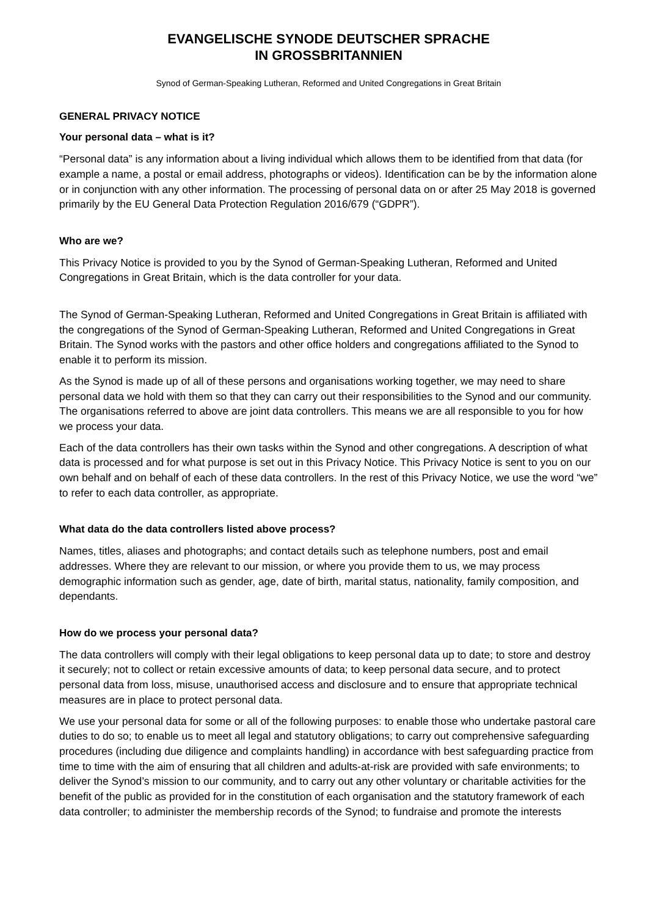EVANGELISCHE SYNODE DEUTSCHER SPRACHE
IN GROSSBRITANNIEN
Synod of German-Speaking Lutheran, Reformed and United Congregations in Great Britain
GENERAL PRIVACY NOTICE
Your personal data – what is it?
“Personal data” is any information about a living individual which allows them to be identified from that data (for example a name, a postal or email address, photographs or videos). Identification can be by the information alone or in conjunction with any other information. The processing of personal data on or after 25 May 2018 is governed primarily by the EU General Data Protection Regulation 2016/679 (“GDPR”).
Who are we?
This Privacy Notice is provided to you by the Synod of German-Speaking Lutheran, Reformed and United Congregations in Great Britain, which is the data controller for your data.
The Synod of German-Speaking Lutheran, Reformed and United Congregations in Great Britain is affiliated with the congregations of the Synod of German-Speaking Lutheran, Reformed and United Congregations in Great Britain. The Synod works with the pastors and other office holders and congregations affiliated to the Synod to enable it to perform its mission.
As the Synod is made up of all of these persons and organisations working together, we may need to share personal data we hold with them so that they can carry out their responsibilities to the Synod and our community. The organisations referred to above are joint data controllers. This means we are all responsible to you for how we process your data.
Each of the data controllers has their own tasks within the Synod and other congregations. A description of what data is processed and for what purpose is set out in this Privacy Notice. This Privacy Notice is sent to you on our own behalf and on behalf of each of these data controllers. In the rest of this Privacy Notice, we use the word “we” to refer to each data controller, as appropriate.
What data do the data controllers listed above process?
Names, titles, aliases and photographs; and contact details such as telephone numbers, post and email addresses. Where they are relevant to our mission, or where you provide them to us, we may process demographic information such as gender, age, date of birth, marital status, nationality, family composition, and dependants.
How do we process your personal data?
The data controllers will comply with their legal obligations to keep personal data up to date; to store and destroy it securely; not to collect or retain excessive amounts of data; to keep personal data secure, and to protect personal data from loss, misuse, unauthorised access and disclosure and to ensure that appropriate technical measures are in place to protect personal data.
We use your personal data for some or all of the following purposes: to enable those who undertake pastoral care duties to do so; to enable us to meet all legal and statutory obligations; to carry out comprehensive safeguarding procedures (including due diligence and complaints handling) in accordance with best safeguarding practice from time to time with the aim of ensuring that all children and adults-at-risk are provided with safe environments; to deliver the Synod’s mission to our community, and to carry out any other voluntary or charitable activities for the benefit of the public as provided for in the constitution of each organisation and the statutory framework of each data controller; to administer the membership records of the Synod; to fundraise and promote the interests